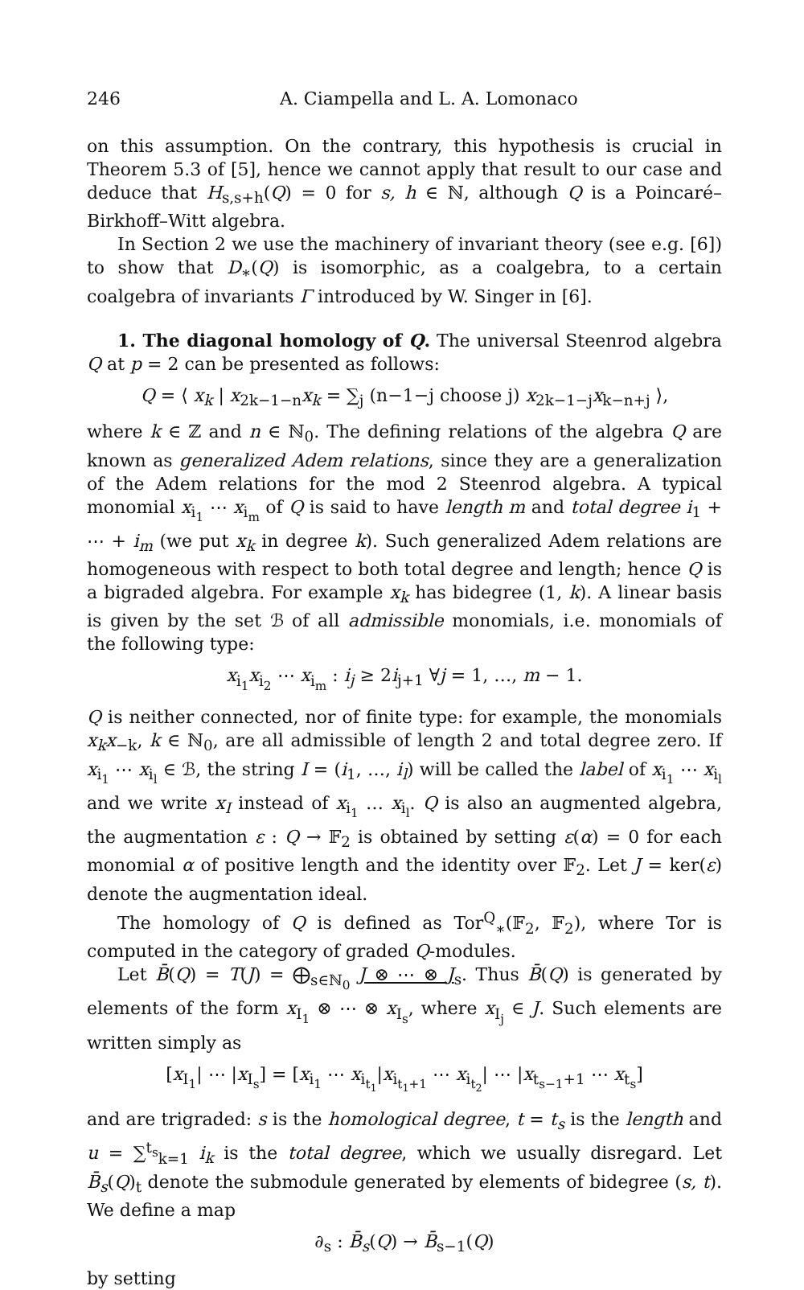246 A. Ciampella and L. A. Lomonaco
on this assumption. On the contrary, this hypothesis is crucial in Theorem 5.3 of [5], hence we cannot apply that result to our case and deduce that H<sub>s,s+h</sub>(Q) = 0 for s, h ∈ ℕ, although Q is a Poincaré–Birkhoff–Witt algebra.
In Section 2 we use the machinery of invariant theory (see e.g. [6]) to show that D<sub>∗</sub>(Q) is isomorphic, as a coalgebra, to a certain coalgebra of invariants Γ introduced by W. Singer in [6].
1. The diagonal homology of Q. The universal Steenrod algebra Q at p = 2 can be presented as follows:
Q = ⟨ x<sub>k</sub> | x<sub>2k−1−n</sub>x<sub>k</sub> = ∑<sub>j</sub> (n−1−j choose j) x<sub>2k−1−j</sub>x<sub>k−n+j</sub> ⟩,
where k ∈ ℤ and n ∈ ℕ<sub>0</sub>. The defining relations of the algebra Q are known as generalized Adem relations, since they are a generalization of the Adem relations for the mod 2 Steenrod algebra. A typical monomial x<sub>i<sub>1</sub></sub> ⋯ x<sub>i<sub>m</sub></sub> of Q is said to have length m and total degree i<sub>1</sub> + ⋯ + i<sub>m</sub> (we put x<sub>k</sub> in degree k). Such generalized Adem relations are homogeneous with respect to both total degree and length; hence Q is a bigraded algebra. For example x<sub>k</sub> has bidegree (1, k). A linear basis is given by the set ℬ of all admissible monomials, i.e. monomials of the following type:
x<sub>i<sub>1</sub></sub>x<sub>i<sub>2</sub></sub> ⋯ x<sub>i<sub>m</sub></sub> : i<sub>j</sub> ≥ 2i<sub>j+1</sub> ∀j = 1, …, m − 1.
Q is neither connected, nor of finite type: for example, the monomials x<sub>k</sub>x<sub>−k</sub>, k ∈ ℕ<sub>0</sub>, are all admissible of length 2 and total degree zero. If x<sub>i<sub>1</sub></sub> ⋯ x<sub>i<sub>l</sub></sub> ∈ ℬ, the string I = (i<sub>1</sub>, …, i<sub>l</sub>) will be called the label of x<sub>i<sub>1</sub></sub> ⋯ x<sub>i<sub>l</sub></sub> and we write x<sub>I</sub> instead of x<sub>i<sub>1</sub></sub> … x<sub>i<sub>l</sub></sub>. Q is also an augmented algebra, the augmentation ε : Q → 𝔽<sub>2</sub> is obtained by setting ε(α) = 0 for each monomial α of positive length and the identity over 𝔽<sub>2</sub>. Let J = ker(ε) denote the augmentation ideal.
The homology of Q is defined as Tor<sup>Q</sup><sub>∗</sub>(𝔽<sub>2</sub>, 𝔽<sub>2</sub>), where Tor is computed in the category of graded Q-modules.
Let B̄(Q) = T(J) = ⨁<sub>s∈ℕ<sub>0</sub></sub> J ⊗ ⋯ ⊗ J<sub>s</sub>. Thus B̄(Q) is generated by elements of the form x<sub>I<sub>1</sub></sub> ⊗ ⋯ ⊗ x<sub>I<sub>s</sub></sub>, where x<sub>I<sub>j</sub></sub> ∈ J. Such elements are written simply as
[x<sub>I<sub>1</sub></sub>| ⋯ |x<sub>I<sub>s</sub></sub>] = [x<sub>i<sub>1</sub></sub> ⋯ x<sub>i<sub>t<sub>1</sub></sub></sub>|x<sub>i<sub>t<sub>1</sub>+1</sub></sub> ⋯ x<sub>i<sub>t<sub>2</sub></sub></sub>| ⋯ |x<sub>t<sub>s−1</sub>+1</sub> ⋯ x<sub>t<sub>s</sub></sub>]
and are trigraded: s is the homological degree, t = t<sub>s</sub> is the length and u = ∑<sup>t<sub>s</sub></sup><sub>k=1</sub> i<sub>k</sub> is the total degree, which we usually disregard. Let B̄<sub>s</sub>(Q)<sub>t</sub> denote the submodule generated by elements of bidegree (s, t). We define a map
∂<sub>s</sub> : B̄<sub>s</sub>(Q) → B̄<sub>s−1</sub>(Q)
by setting